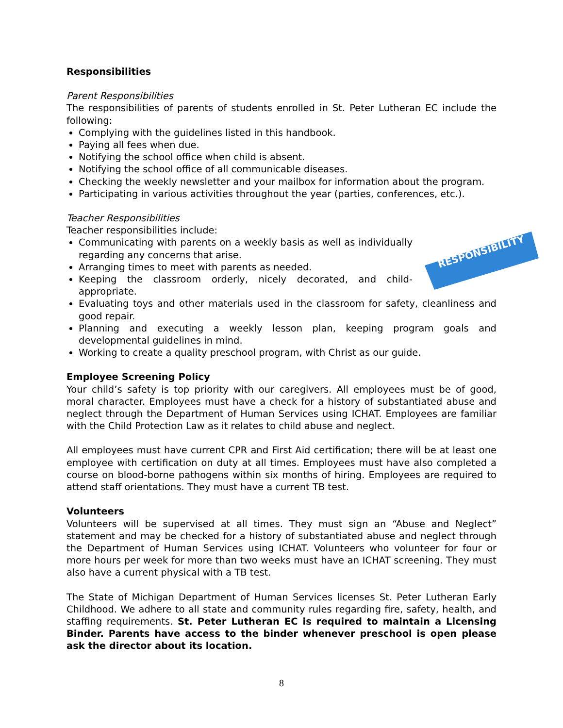Responsibilities
Parent Responsibilities
The responsibilities of parents of students enrolled in St. Peter Lutheran EC include the following:
Complying with the guidelines listed in this handbook.
Paying all fees when due.
Notifying the school office when child is absent.
Notifying the school office of all communicable diseases.
Checking the weekly newsletter and your mailbox for information about the program.
Participating in various activities throughout the year (parties, conferences, etc.).
Teacher Responsibilities
RESPONSIBILITY
Teacher responsibilities include:
Communicating with parents on a weekly basis as well as individually regarding any concerns that arise.
Arranging times to meet with parents as needed.
Keeping the classroom orderly, nicely decorated, and child-appropriate.
Evaluating toys and other materials used in the classroom for safety, cleanliness and good repair.
Planning and executing a weekly lesson plan, keeping program goals and developmental guidelines in mind.
Working to create a quality preschool program, with Christ as our guide.
Employee Screening Policy
Your child’s safety is top priority with our caregivers. All employees must be of good, moral character. Employees must have a check for a history of substantiated abuse and neglect through the Department of Human Services using ICHAT. Employees are familiar with the Child Protection Law as it relates to child abuse and neglect.
All employees must have current CPR and First Aid certification; there will be at least one employee with certification on duty at all times. Employees must have also completed a course on blood-borne pathogens within six months of hiring. Employees are required to attend staff orientations. They must have a current TB test.
Volunteers
Volunteers will be supervised at all times. They must sign an “Abuse and Neglect” statement and may be checked for a history of substantiated abuse and neglect through the Department of Human Services using ICHAT. Volunteers who volunteer for four or more hours per week for more than two weeks must have an ICHAT screening. They must also have a current physical with a TB test.
The State of Michigan Department of Human Services licenses St. Peter Lutheran Early Childhood. We adhere to all state and community rules regarding fire, safety, health, and staffing requirements. St. Peter Lutheran EC is required to maintain a Licensing Binder. Parents have access to the binder whenever preschool is open please ask the director about its location.
8